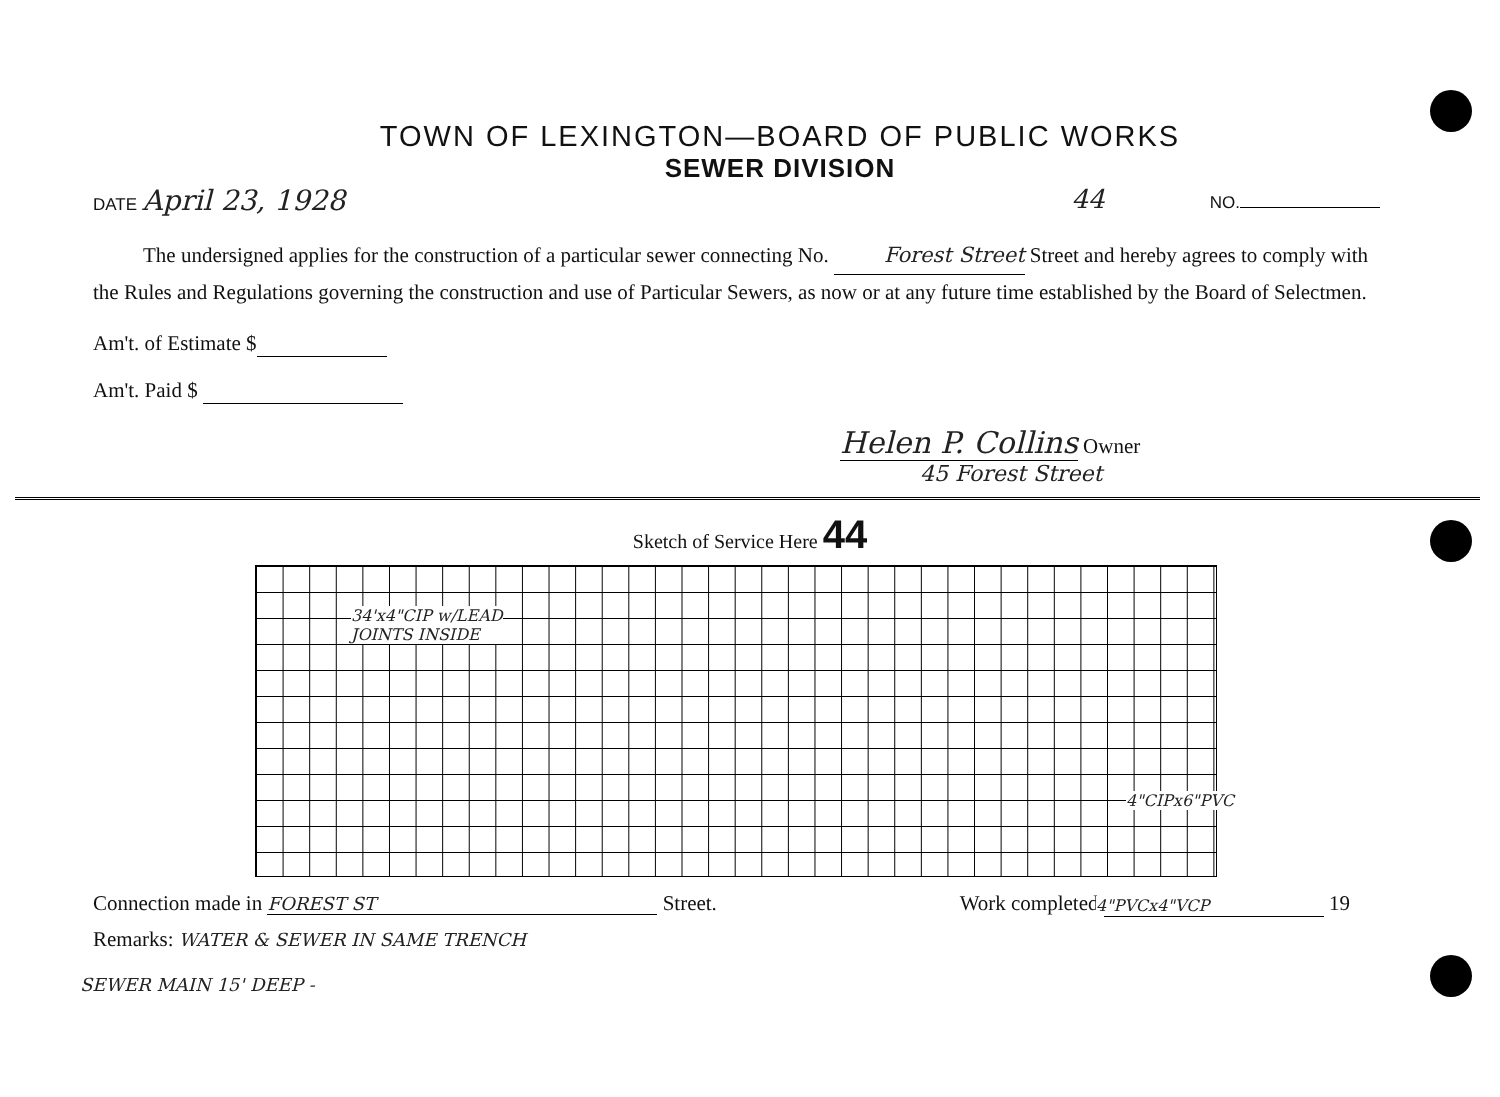TOWN OF LEXINGTON—BOARD OF PUBLIC WORKS
SEWER DIVISION
DATE April 23, 1928 44 NO.
The undersigned applies for the construction of a particular sewer connecting No. Forest Street Street and hereby agrees to comply with the Rules and Regulations governing the construction and use of Particular Sewers, as now or at any future time established by the Board of Selectmen.
Am't. of Estimate $
Am't. Paid $
Helen P. Collins Owner
45 Forest Street
Sketch of Service Here 44
34'x4"CIP w/LEAD
JOINTS INSIDE
4"CIPx6"PVC
4"PVCx4"VCP
Connection made in FOREST ST Street. Work completed 19
Remarks: WATER & SEWER IN SAME TRENCH
SEWER MAIN 15' DEEP -